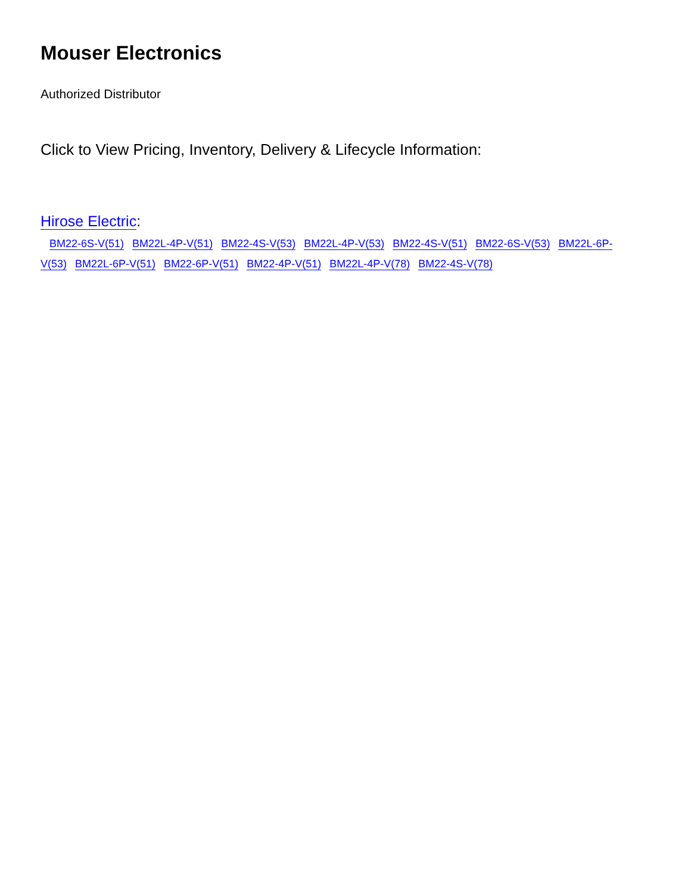Mouser Electronics
Authorized Distributor
Click to View Pricing, Inventory, Delivery & Lifecycle Information:
Hirose Electric:
BM22-6S-V(51) BM22L-4P-V(51) BM22-4S-V(53) BM22L-4P-V(53) BM22-4S-V(51) BM22-6S-V(53) BM22L-6P-V(53) BM22L-6P-V(51) BM22-6P-V(51) BM22-4P-V(51) BM22L-4P-V(78) BM22-4S-V(78)